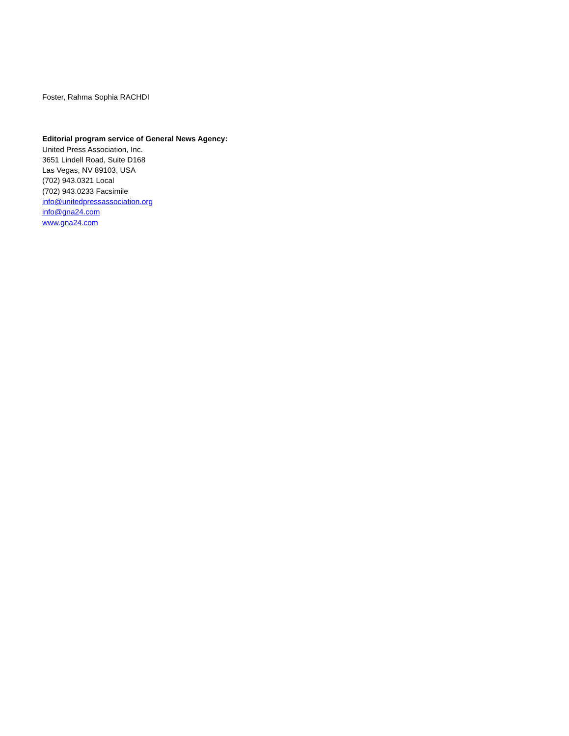Foster, Rahma Sophia RACHDI
Editorial program service of General News Agency:
United Press Association, Inc.
3651 Lindell Road, Suite D168
Las Vegas, NV 89103, USA
(702) 943.0321 Local
(702) 943.0233 Facsimile
info@unitedpressassociation.org
info@gna24.com
www.gna24.com